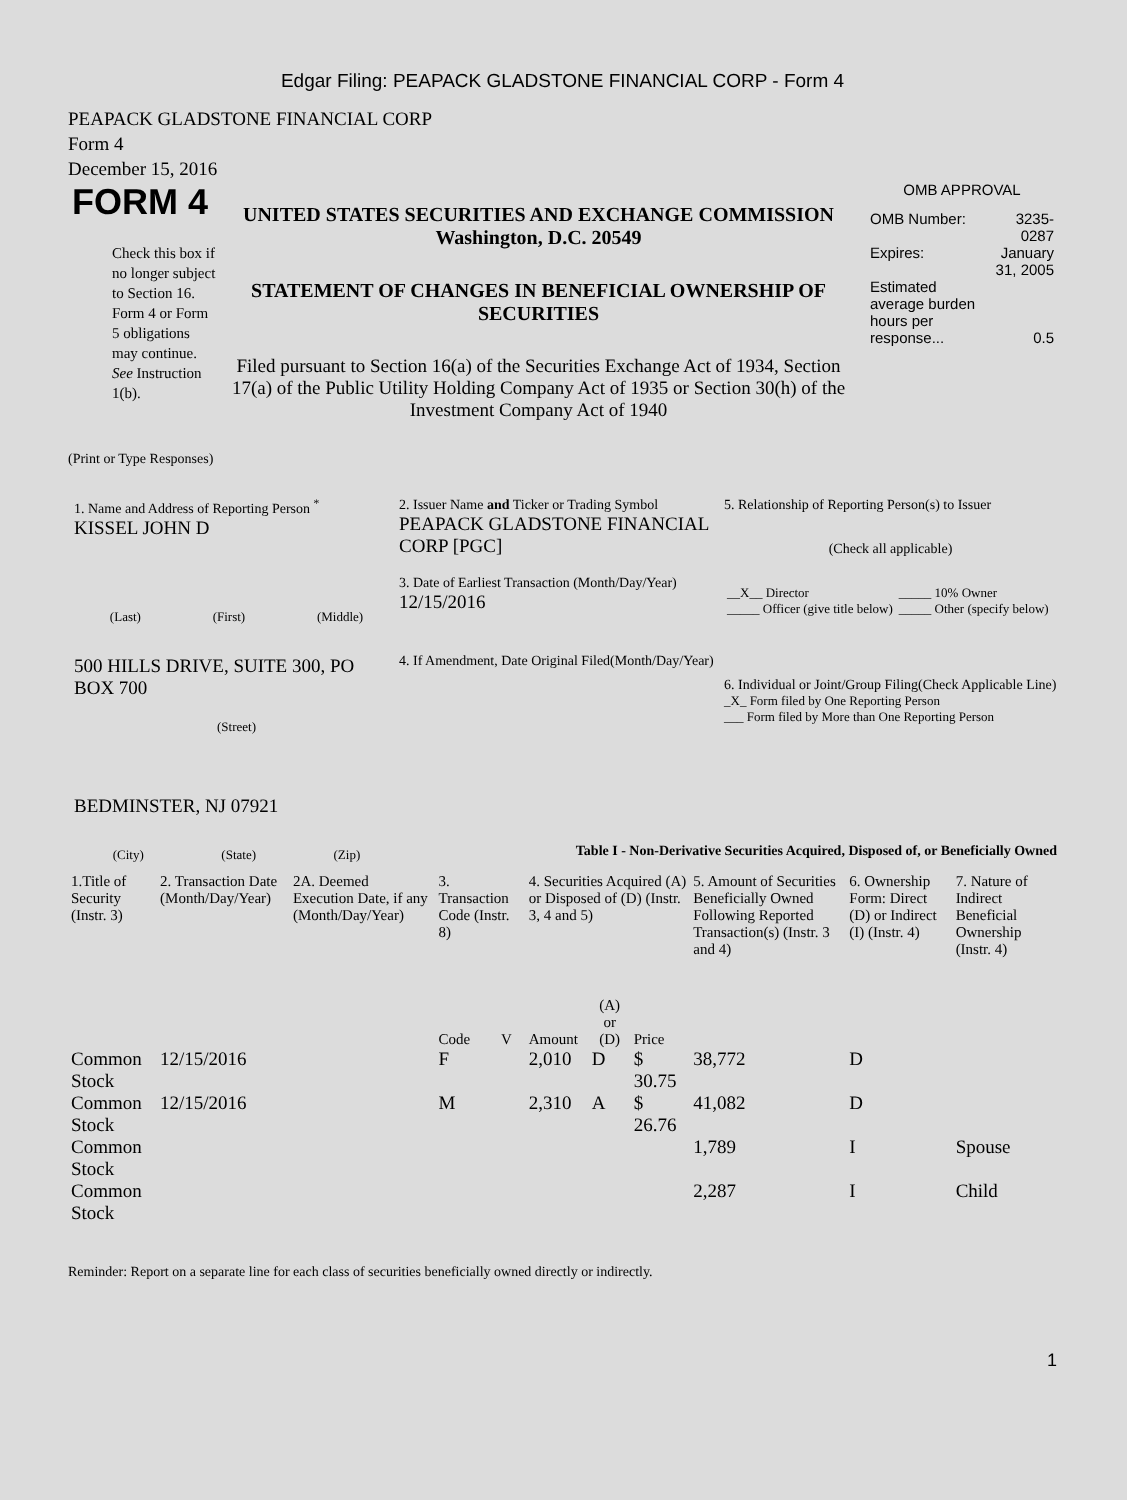Edgar Filing: PEAPACK GLADSTONE FINANCIAL CORP - Form 4
PEAPACK GLADSTONE FINANCIAL CORP
Form 4
December 15, 2016
FORM 4
Check this box if no longer subject to Section 16. Form 4 or Form 5 obligations may continue. See Instruction 1(b).
UNITED STATES SECURITIES AND EXCHANGE COMMISSION
Washington, D.C. 20549
STATEMENT OF CHANGES IN BENEFICIAL OWNERSHIP OF SECURITIES
Filed pursuant to Section 16(a) of the Securities Exchange Act of 1934, Section 17(a) of the Public Utility Holding Company Act of 1935 or Section 30(h) of the Investment Company Act of 1940
OMB APPROVAL
| OMB Number: | 3235-0287 |
| Expires: | January 31, 2005 |
| Estimated average burden hours per response... | 0.5 |
(Print or Type Responses)
1. Name and Address of Reporting Person <sup>*</sup>
KISSEL JOHN D
(Last) (First) (Middle)
500 HILLS DRIVE, SUITE 300, PO BOX 700
(Street)
BEDMINSTER, NJ 07921
(City) (State) (Zip)
2. Issuer Name and Ticker or Trading Symbol
PEAPACK GLADSTONE FINANCIAL CORP [PGC]
3. Date of Earliest Transaction (Month/Day/Year)
12/15/2016
4. If Amendment, Date Original Filed(Month/Day/Year)
5. Relationship of Reporting Person(s) to Issuer
(Check all applicable)
| __X__ Director | _____ 10% Owner |
| _____ Officer (give title below) | _____ Other (specify below) |
6. Individual or Joint/Group Filing(Check Applicable Line)
_X_ Form filed by One Reporting Person
___ Form filed by More than One Reporting Person
Table I - Non-Derivative Securities Acquired, Disposed of, or Beneficially Owned
| 1.Title of Security (Instr. 3) | 2. Transaction Date (Month/Day/Year) | 2A. Deemed Execution Date, if any (Month/Day/Year) | 3. Transaction Code (Instr. 8) | | 4. Securities Acquired (A) or Disposed of (D) (Instr. 3, 4 and 5) | | | 5. Amount of Securities Beneficially Owned Following Reported Transaction(s) (Instr. 3 and 4) | 6. Ownership Form: Direct (D) or Indirect (I) (Instr. 4) | 7. Nature of Indirect Beneficial Ownership (Instr. 4) |
| | | | Code | V | Amount | (A) or (D) | Price | | | |
| Common Stock | 12/15/2016 | | F | | 2,010 | D | $ 30.75 | 38,772 | D | |
| Common Stock | 12/15/2016 | | M | | 2,310 | A | $ 26.76 | 41,082 | D | |
| Common Stock | | | | | | | | 1,789 | I | Spouse |
| Common Stock | | | | | | | | 2,287 | I | Child |
Reminder: Report on a separate line for each class of securities beneficially owned directly or indirectly.
1